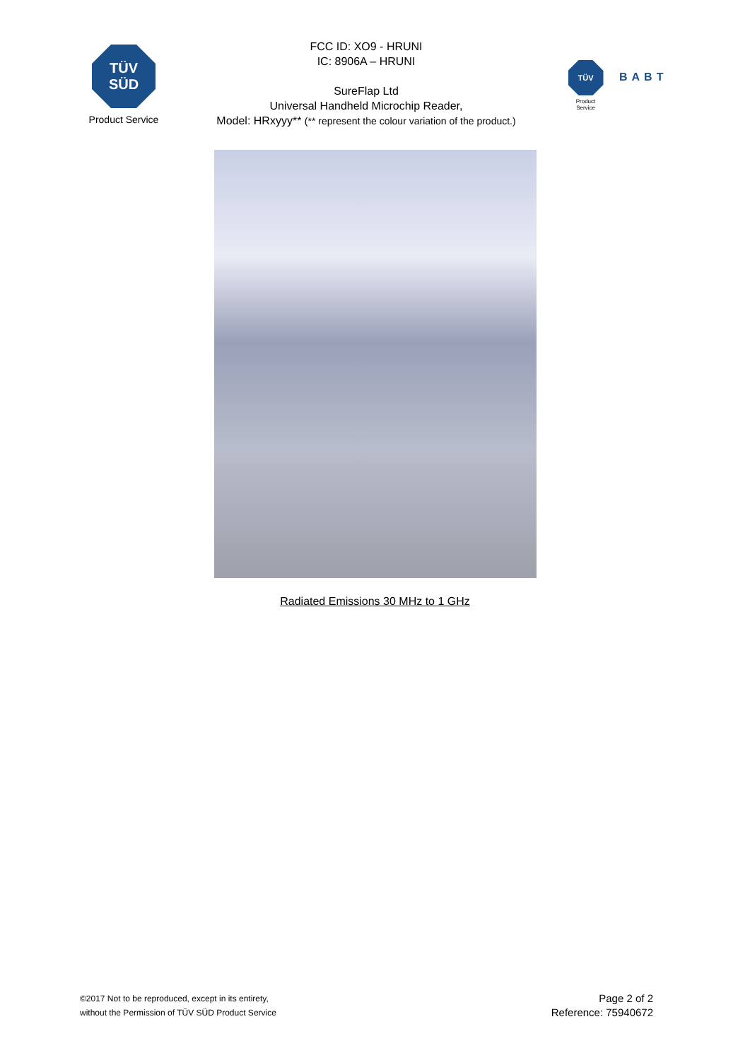TÜV
SÜD
Product Service
FCC ID: XO9 - HRUNI
IC: 8906A – HRUNI
SureFlap Ltd
Universal Handheld Microchip Reader,
Model: HRxyyy** (** represent the colour variation of the product.)
TÜV
Product Service
BABT
Radiated Emissions 30 MHz to 1 GHz
©2017 Not to be reproduced, except in its entirety,
without the Permission of TÜV SÜD Product Service
Page 2 of 2
Reference: 75940672